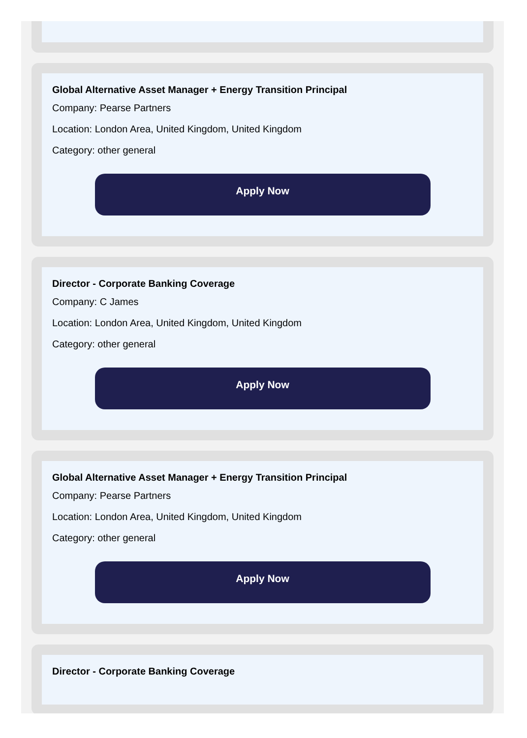Global Alternative Asset Manager + Energy Transition Principal
Company: Pearse Partners
Location: London Area, United Kingdom, United Kingdom
Category: other general
Apply Now
Director - Corporate Banking Coverage
Company: C James
Location: London Area, United Kingdom, United Kingdom
Category: other general
Apply Now
Global Alternative Asset Manager + Energy Transition Principal
Company: Pearse Partners
Location: London Area, United Kingdom, United Kingdom
Category: other general
Apply Now
Director - Corporate Banking Coverage